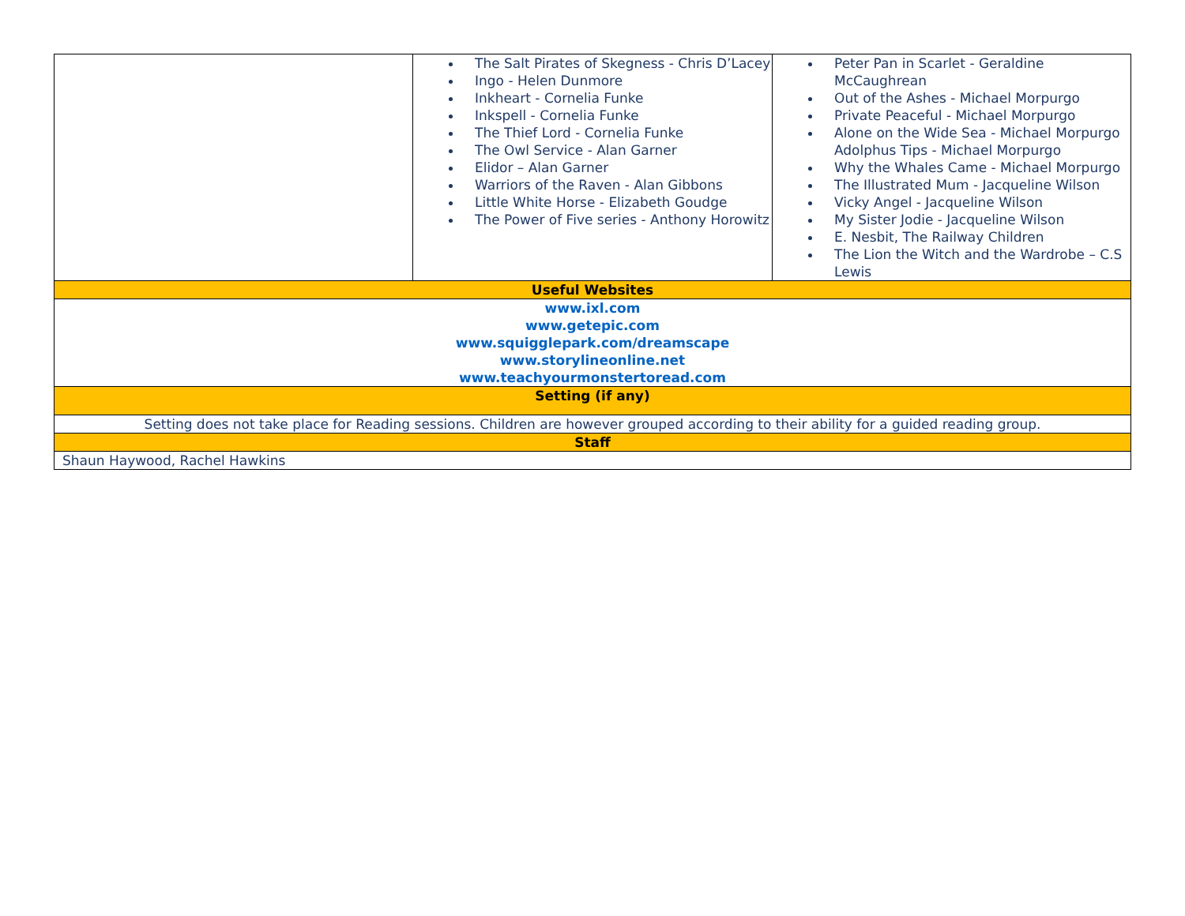| | The Salt Pirates of Skegness - Chris D’Lacey Ingo - Helen Dunmore Inkheart - Cornelia Funke Inkspell - Cornelia Funke The Thief Lord - Cornelia Funke The Owl Service - Alan Garner Elidor – Alan Garner Warriors of the Raven - Alan Gibbons Little White Horse - Elizabeth Goudge The Power of Five series - Anthony Horowitz | Peter Pan in Scarlet - Geraldine McCaughrean Out of the Ashes - Michael Morpurgo Private Peaceful - Michael Morpurgo Alone on the Wide Sea - Michael Morpurgo Adolphus Tips - Michael Morpurgo Why the Whales Came - Michael Morpurgo The Illustrated Mum - Jacqueline Wilson Vicky Angel - Jacqueline Wilson My Sister Jodie - Jacqueline Wilson E. Nesbit, The Railway Children The Lion the Witch and the Wardrobe – C.S Lewis |
| Useful Websites | | |
| www.ixl.com www.getepic.com www.squigglepark.com/dreamscape www.storylineonline.net www.teachyourmonstertoread.com | | |
| Setting (if any) | | |
| Setting does not take place for Reading sessions. Children are however grouped according to their ability for a guided reading group. | | |
| Staff | | |
| Shaun Haywood, Rachel Hawkins | | |